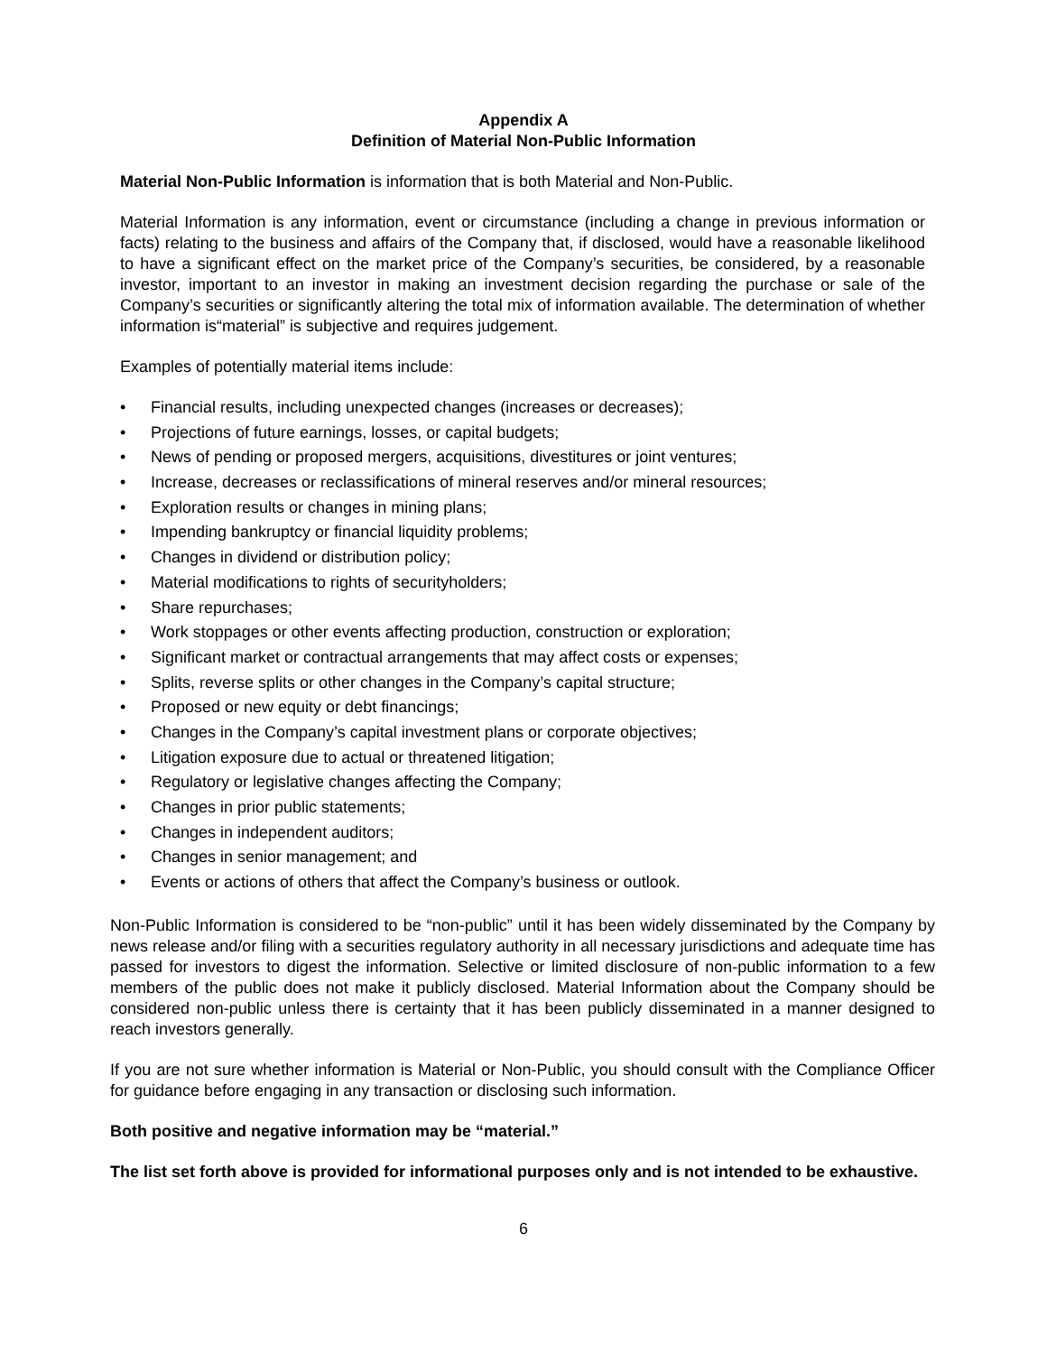Appendix A
Definition of Material Non-Public Information
Material Non-Public Information is information that is both Material and Non-Public.
Material Information is any information, event or circumstance (including a change in previous information or facts) relating to the business and affairs of the Company that, if disclosed, would have a reasonable likelihood to have a significant effect on the market price of the Company’s securities, be considered, by a reasonable investor, important to an investor in making an investment decision regarding the purchase or sale of the Company’s securities or significantly altering the total mix of information available. The determination of whether information is“material” is subjective and requires judgement.
Examples of potentially material items include:
• Financial results, including unexpected changes (increases or decreases);
• Projections of future earnings, losses, or capital budgets;
• News of pending or proposed mergers, acquisitions, divestitures or joint ventures;
• Increase, decreases or reclassifications of mineral reserves and/or mineral resources;
• Exploration results or changes in mining plans;
• Impending bankruptcy or financial liquidity problems;
• Changes in dividend or distribution policy;
• Material modifications to rights of securityholders;
• Share repurchases;
• Work stoppages or other events affecting production, construction or exploration;
• Significant market or contractual arrangements that may affect costs or expenses;
• Splits, reverse splits or other changes in the Company’s capital structure;
• Proposed or new equity or debt financings;
• Changes in the Company’s capital investment plans or corporate objectives;
• Litigation exposure due to actual or threatened litigation;
• Regulatory or legislative changes affecting the Company;
• Changes in prior public statements;
• Changes in independent auditors;
• Changes in senior management; and
• Events or actions of others that affect the Company’s business or outlook.
Non-Public Information is considered to be “non-public” until it has been widely disseminated by the Company by news release and/or filing with a securities regulatory authority in all necessary jurisdictions and adequate time has passed for investors to digest the information. Selective or limited disclosure of non-public information to a few members of the public does not make it publicly disclosed. Material Information about the Company should be considered non-public unless there is certainty that it has been publicly disseminated in a manner designed to reach investors generally.
If you are not sure whether information is Material or Non-Public, you should consult with the Compliance Officer for guidance before engaging in any transaction or disclosing such information.
Both positive and negative information may be “material.”
The list set forth above is provided for informational purposes only and is not intended to be exhaustive.
6